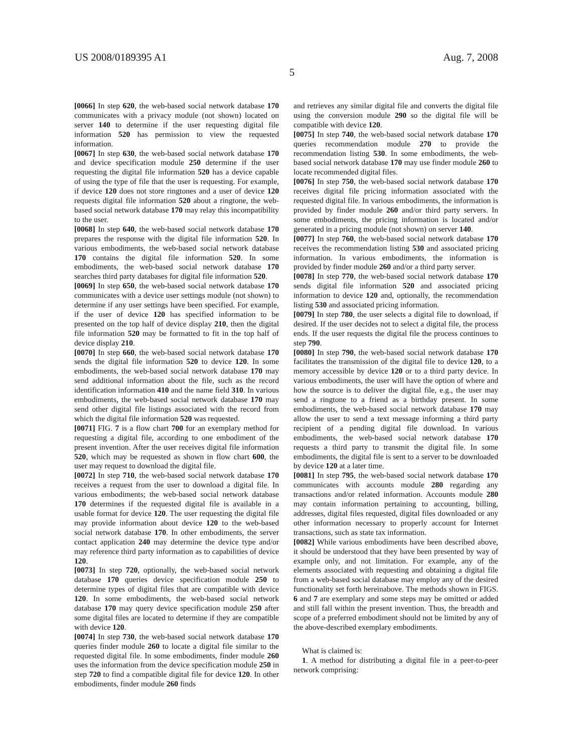US 2008/0189395 A1 Aug. 7, 2008
5
[0066] In step 620, the web-based social network database 170 communicates with a privacy module (not shown) located on server 140 to determine if the user requesting digital file information 520 has permission to view the requested information.
[0067] In step 630, the web-based social network database 170 and device specification module 250 determine if the user requesting the digital file information 520 has a device capable of using the type of file that the user is requesting. For example, if device 120 does not store ringtones and a user of device 120 requests digital file information 520 about a ringtone, the web-based social network database 170 may relay this incompatibility to the user.
[0068] In step 640, the web-based social network database 170 prepares the response with the digital file information 520. In various embodiments, the web-based social network database 170 contains the digital file information 520. In some embodiments, the web-based social network database 170 searches third party databases for digital file information 520.
[0069] In step 650, the web-based social network database 170 communicates with a device user settings module (not shown) to determine if any user settings have been specified. For example, if the user of device 120 has specified information to be presented on the top half of device display 210, then the digital file information 520 may be formatted to fit in the top half of device display 210.
[0070] In step 660, the web-based social network database 170 sends the digital file information 520 to device 120. In some embodiments, the web-based social network database 170 may send additional information about the file, such as the record identification information 410 and the name field 310. In various embodiments, the web-based social network database 170 may send other digital file listings associated with the record from which the digital file information 520 was requested.
[0071] FIG. 7 is a flow chart 700 for an exemplary method for requesting a digital file, according to one embodiment of the present invention. After the user receives digital file information 520, which may be requested as shown in flow chart 600, the user may request to download the digital file.
[0072] In step 710, the web-based social network database 170 receives a request from the user to download a digital file. In various embodiments; the web-based social network database 170 determines if the requested digital file is available in a usable format for device 120. The user requesting the digital file may provide information about device 120 to the web-based social network database 170. In other embodiments, the server contact application 240 may determine the device type and/or may reference third party information as to capabilities of device 120.
[0073] In step 720, optionally, the web-based social network database 170 queries device specification module 250 to determine types of digital files that are compatible with device 120. In some embodiments, the web-based social network database 170 may query device specification module 250 after some digital files are located to determine if they are compatible with device 120.
[0074] In step 730, the web-based social network database 170 queries finder module 260 to locate a digital file similar to the requested digital file. In some embodiments, finder module 260 uses the information from the device specification module 250 in step 720 to find a compatible digital file for device 120. In other embodiments, finder module 260 finds
and retrieves any similar digital file and converts the digital file using the conversion module 290 so the digital file will be compatible with device 120.
[0075] In step 740, the web-based social network database 170 queries recommendation module 270 to provide the recommendation listing 530. In some embodiments, the web-based social network database 170 may use finder module 260 to locate recommended digital files.
[0076] In step 750, the web-based social network database 170 receives digital file pricing information associated with the requested digital file. In various embodiments, the information is provided by finder module 260 and/or third party servers. In some embodiments, the pricing information is located and/or generated in a pricing module (not shown) on server 140.
[0077] In step 760, the web-based social network database 170 receives the recommendation listing 530 and associated pricing information. In various embodiments, the information is provided by finder module 260 and/or a third party server.
[0078] In step 770, the web-based social network database 170 sends digital file information 520 and associated pricing information to device 120 and, optionally, the recommendation listing 530 and associated pricing information.
[0079] In step 780, the user selects a digital file to download, if desired. If the user decides not to select a digital file, the process ends. If the user requests the digital file the process continues to step 790.
[0080] In step 790, the web-based social network database 170 facilitates the transmission of the digital file to device 120, to a memory accessible by device 120 or to a third party device. In various embodiments, the user will have the option of where and how the source is to deliver the digital file, e.g., the user may send a ringtone to a friend as a birthday present. In some embodiments, the web-based social network database 170 may allow the user to send a text message informing a third party recipient of a pending digital file download. In various embodiments, the web-based social network database 170 requests a third party to transmit the digital file. In some embodiments, the digital file is sent to a server to be downloaded by device 120 at a later time.
[0081] In step 795, the web-based social network database 170 communicates with accounts module 280 regarding any transactions and/or related information. Accounts module 280 may contain information pertaining to accounting, billing, addresses, digital files requested, digital files downloaded or any other information necessary to properly account for Internet transactions, such as state tax information.
[0082] While various embodiments have been described above, it should be understood that they have been presented by way of example only, and not limitation. For example, any of the elements associated with requesting and obtaining a digital file from a web-based social database may employ any of the desired functionality set forth hereinabove. The methods shown in FIGS. 6 and 7 are exemplary and some steps may be omitted or added and still fall within the present invention. Thus, the breadth and scope of a preferred embodiment should not be limited by any of the above-described exemplary embodiments.
What is claimed is:
1. A method for distributing a digital file in a peer-to-peer network comprising: